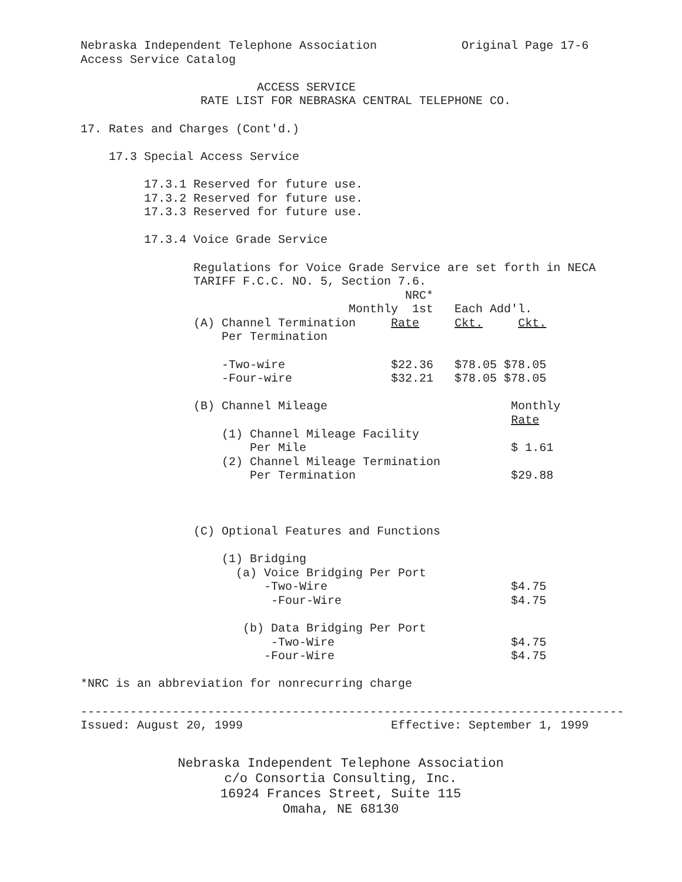Nebraska Independent Telephone Association Original Page 17-6 Access Service Catalog ACCESS SERVICE RATE LIST FOR NEBRASKA CENTRAL TELEPHONE CO. 17. Rates and Charges (Cont'd.) 17.3 Special Access Service 17.3.1 Reserved for future use. 17.3.2 Reserved for future use. 17.3.3 Reserved for future use. 17.3.4 Voice Grade Service Regulations for Voice Grade Service are set forth in NECA TARIFF F.C.C. NO. 5, Section 7.6. NRC* Monthly 1st Each Add'l. (A) Channel Termination Rate Ckt. Ckt. Per Termination -Two-wire $22.36 $78.05 $78.05 -Four-wire $32.21 $78.05 $78.05 (B) Channel Mileage Monthly Rate (1) Channel Mileage Facility Per Mile $ 1.61 (2) Channel Mileage Termination Per Termination $29.88 (C) Optional Features and Functions (1) Bridging (a) Voice Bridging Per Port -Two-Wire $4.75 -Four-Wire $4.75 (b) Data Bridging Per Port -Two-Wire $4.75 -Four-Wire $4.75 *NRC is an abbreviation for nonrecurring charge ----------------------------------------------------------------------------- Issued: August 20, 1999 Effective: September 1, 1999
Nebraska Independent Telephone Association
c/o Consortia Consulting, Inc.
16924 Frances Street, Suite 115
Omaha, NE 68130